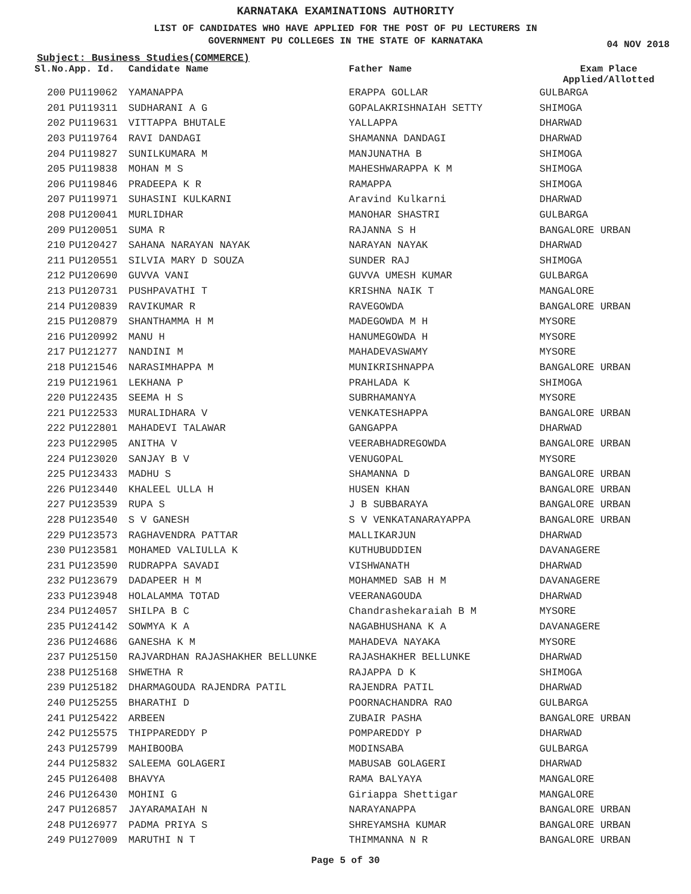KARNATAKA EXAMINATIONS AUTHORITY
LIST OF CANDIDATES WHO HAVE APPLIED FOR THE POST OF PU LECTURERS IN
GOVERNMENT PU COLLEGES IN THE STATE OF KARNATAKA
04 NOV 2018
Subject: Business Studies(COMMERCE)
| Sl.No. | App. Id. | Candidate Name | Father Name | Exam Place Applied/Allotted |
| --- | --- | --- | --- | --- |
| 200 | PU119062 | YAMANAPPA | ERAPPA GOLLAR | GULBARGA |
| 201 | PU119311 | SUDHARANI A G | GOPALAKRISHNAIAH SETTY | SHIMOGA |
| 202 | PU119631 | VITTAPPA BHUTALE | YALLAPPA | DHARWAD |
| 203 | PU119764 | RAVI DANDAGI | SHAMANNA DANDAGI | DHARWAD |
| 204 | PU119827 | SUNILKUMARA M | MANJUNATHA B | SHIMOGA |
| 205 | PU119838 | MOHAN M S | MAHESHWARAPPA K M | SHIMOGA |
| 206 | PU119846 | PRADEEPA K R | RAMAPPA | SHIMOGA |
| 207 | PU119971 | SUHASINI KULKARNI | Aravind Kulkarni | DHARWAD |
| 208 | PU120041 | MURLIDHAR | MANOHAR SHASTRI | GULBARGA |
| 209 | PU120051 | SUMA R | RAJANNA S H | BANGALORE URBAN |
| 210 | PU120427 | SAHANA NARAYAN NAYAK | NARAYAN NAYAK | DHARWAD |
| 211 | PU120551 | SILVIA MARY D SOUZA | SUNDER RAJ | SHIMOGA |
| 212 | PU120690 | GUVVA VANI | GUVVA UMESH KUMAR | GULBARGA |
| 213 | PU120731 | PUSHPAVATHI T | KRISHNA NAIK T | MANGALORE |
| 214 | PU120839 | RAVIKUMAR R | RAVEGOWDA | BANGALORE URBAN |
| 215 | PU120879 | SHANTHAMMA H M | MADEGOWDA M H | MYSORE |
| 216 | PU120992 | MANU H | HANUMEGOWDA H | MYSORE |
| 217 | PU121277 | NANDINI M | MAHADEVASWAMY | MYSORE |
| 218 | PU121546 | NARASIMHAPPA M | MUNIKRISHNAPPA | BANGALORE URBAN |
| 219 | PU121961 | LEKHANA P | PRAHLADA K | SHIMOGA |
| 220 | PU122435 | SEEMA H S | SUBRHAMANYA | MYSORE |
| 221 | PU122533 | MURALIDHARA V | VENKATESHAPPA | BANGALORE URBAN |
| 222 | PU122801 | MAHADEVI TALAWAR | GANGAPPA | DHARWAD |
| 223 | PU122905 | ANITHA V | VEERABHADREGOWDA | BANGALORE URBAN |
| 224 | PU123020 | SANJAY B V | VENUGOPAL | MYSORE |
| 225 | PU123433 | MADHU S | SHAMANNA D | BANGALORE URBAN |
| 226 | PU123440 | KHALEEL ULLA H | HUSEN KHAN | BANGALORE URBAN |
| 227 | PU123539 | RUPA S | J B SUBBARAYA | BANGALORE URBAN |
| 228 | PU123540 | S V GANESH | S V VENKATANARAYAPPA | BANGALORE URBAN |
| 229 | PU123573 | RAGHAVENDRA PATTAR | MALLIKARJUN | DHARWAD |
| 230 | PU123581 | MOHAMED VALIULLA K | KUTHUBUDDIEN | DAVANAGERE |
| 231 | PU123590 | RUDRAPPA SAVADI | VISHWANATH | DHARWAD |
| 232 | PU123679 | DADAPEER H M | MOHAMMED SAB H M | DAVANAGERE |
| 233 | PU123948 | HOLALAMMA TOTAD | VEERANAGOUDA | DHARWAD |
| 234 | PU124057 | SHILPA B C | Chandrashekaraiah B M | MYSORE |
| 235 | PU124142 | SOWMYA K A | NAGABHUSHANA K A | DAVANAGERE |
| 236 | PU124686 | GANESHA K M | MAHADEVA NAYAKA | MYSORE |
| 237 | PU125150 | RAJVARDHAN RAJASHAKHER BELLUNKE | RAJASHAKHER BELLUNKE | DHARWAD |
| 238 | PU125168 | SHWETHA R | RAJAPPA D K | SHIMOGA |
| 239 | PU125182 | DHARMAGOUDA RAJENDRA PATIL | RAJENDRA PATIL | DHARWAD |
| 240 | PU125255 | BHARATHI D | POORNACHANDRA RAO | GULBARGA |
| 241 | PU125422 | ARBEEN | ZUBAIR PASHA | BANGALORE URBAN |
| 242 | PU125575 | THIPPAREDDY P | POMPAREDDY P | DHARWAD |
| 243 | PU125799 | MAHIBOOBA | MODINSABA | GULBARGA |
| 244 | PU125832 | SALEEMA GOLAGERI | MABUSAB GOLAGERI | DHARWAD |
| 245 | PU126408 | BHAVYA | RAMA BALYAYA | MANGALORE |
| 246 | PU126430 | MOHINI G | Giriappa Shettigar | MANGALORE |
| 247 | PU126857 | JAYARAMAIAH N | NARAYANAPPA | BANGALORE URBAN |
| 248 | PU126977 | PADMA PRIYA S | SHREYAMSHA KUMAR | BANGALORE URBAN |
| 249 | PU127009 | MARUTHI N T | THIMMANNA N R | BANGALORE URBAN |
Page 5 of 30